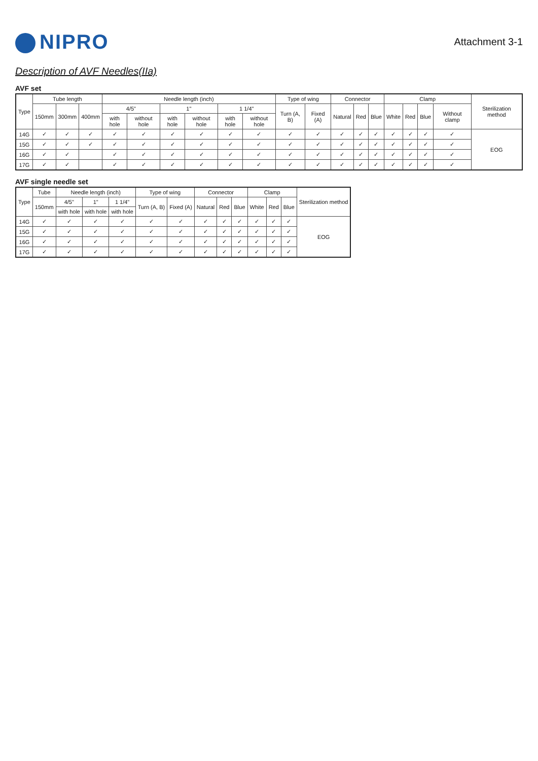NIPRO
Attachment 3-1
Description of AVF Needles(IIa)
AVF set
| Type | Tube length | | | Needle length (inch) | | | | | | Type of wing | | Connector | | | Clamp | | | | Sterilization method |
| --- | --- | --- | --- | --- | --- | --- | --- | --- | --- | --- | --- | --- | --- | --- | --- | --- | --- | --- | --- |
| | 150mm | 300mm | 400mm | 4/5" | | 1" | | 1 1/4" | | Turn (A, B) | Fixed (A) | Natural | Red | Blue | White | Red | Blue | Without clamp | |
| | | | | with hole | without hole | with hole | without hole | with hole | without hole | | | | | | | | | | |
| 14G | ✓ | ✓ | ✓ | ✓ | ✓ | ✓ | ✓ | ✓ | ✓ | ✓ | ✓ | ✓ | ✓ | ✓ | ✓ | ✓ | ✓ | ✓ | EOG |
| 15G | ✓ | ✓ | ✓ | ✓ | ✓ | ✓ | ✓ | ✓ | ✓ | ✓ | ✓ | ✓ | ✓ | ✓ | ✓ | ✓ | ✓ | ✓ | |
| 16G | ✓ | ✓ | | ✓ | ✓ | ✓ | ✓ | ✓ | ✓ | ✓ | ✓ | ✓ | ✓ | ✓ | ✓ | ✓ | ✓ | ✓ | |
| 17G | ✓ | ✓ | | ✓ | ✓ | ✓ | ✓ | ✓ | ✓ | ✓ | ✓ | ✓ | ✓ | ✓ | ✓ | ✓ | ✓ | ✓ | |
AVF single needle set
| Type | Tube | Needle length (inch) | | | Type of wing | | Connector | | | Clamp | | | Sterilization method |
| --- | --- | --- | --- | --- | --- | --- | --- | --- | --- | --- | --- | --- | --- |
| | 150mm | 4/5" | 1" | 1 1/4" | Turn (A, B) | Fixed (A) | Natural | Red | Blue | White | Red | Blue | |
| | | with hole | with hole | with hole | | | | | | | | | |
| 14G | ✓ | ✓ | ✓ | ✓ | ✓ | ✓ | ✓ | ✓ | ✓ | ✓ | ✓ | ✓ | EOG |
| 15G | ✓ | ✓ | ✓ | ✓ | ✓ | ✓ | ✓ | ✓ | ✓ | ✓ | ✓ | ✓ | |
| 16G | ✓ | ✓ | ✓ | ✓ | ✓ | ✓ | ✓ | ✓ | ✓ | ✓ | ✓ | ✓ | |
| 17G | ✓ | ✓ | ✓ | ✓ | ✓ | ✓ | ✓ | ✓ | ✓ | ✓ | ✓ | ✓ | |